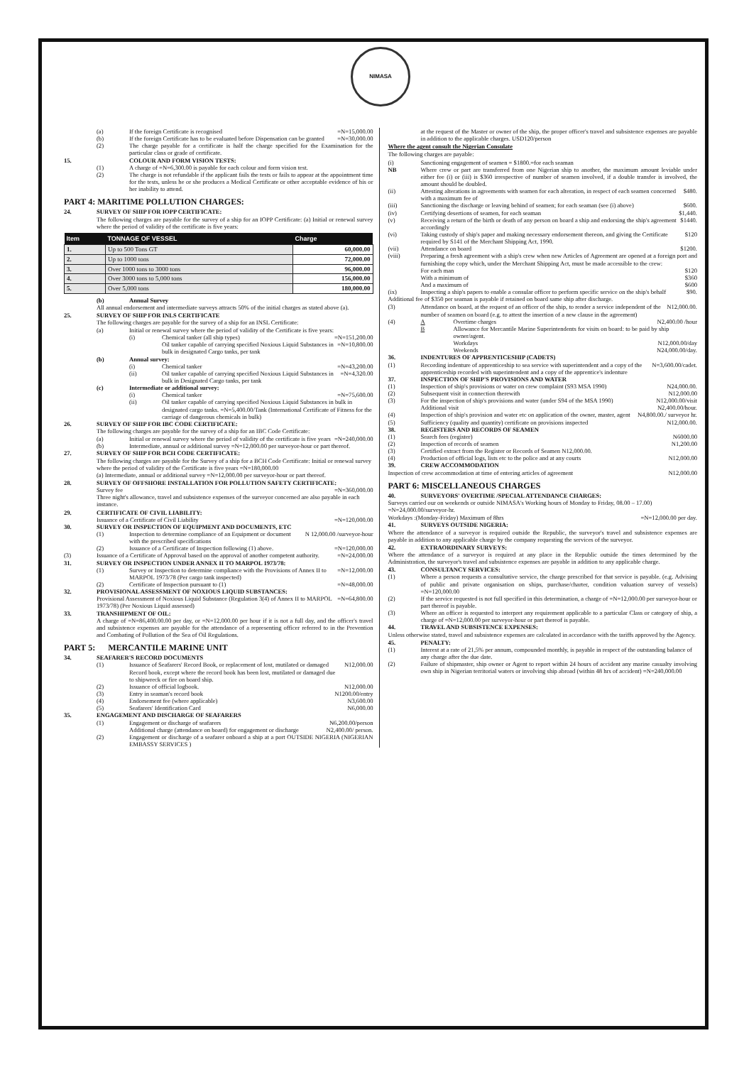NIMASA
(a) If the foreign Certificate is recognised =N=15,000.00
(b) If the foreign Certificate has to be evaluated before Dispensation can be granted =N=30,000.00
(2) The charge payable for a certificate is half the charge specified for the Examination for the particular class or grade of certificate.
15. COLOUR AND FORM VISION TESTS:
(1) A charge of =N=6,300.00 is payable for each colour and form vision test.
(2) The charge is not refundable if the applicant fails the tests or fails to appear at the appointment time for the tests, unless he or she produces a Medical Certificate or other acceptable evidence of his or her inability to attend.
PART 4: MARITIME POLLUTION CHARGES:
24. SURVEY OF SHIP FOR IOPP CERTIFICATE:
The following charges are payable for the survey of a ship for an IOPP Certificate: (a) Initial or renewal survey where the period of validity of the certificate is five years:
| Item | TONNAGE OF VESSEL | Charge |
| --- | --- | --- |
| 1. | Up to 500 Tons GT | 60,000.00 |
| 2. | Up to 1000 tons | 72,000.00 |
| 3. | Over 1000 tons to 3000 tons | 96,000.00 |
| 4. | Over 3000 tons to 5,000 tons | 156,000.00 |
| 5. | Over 5,000 tons | 180,000.00 |
(b) Annual Survey
All annual endorsement and intermediate surveys attracts 50% of the initial charges as stated above (a).
25. SURVEY OF SHIP FOR INLS CERTIFICATE
The following charges are payable for the survey of a ship for an INSL Certificate:
(a) Initial or renewal survey where the period of validity of the Certificate is five years:
(i) Chemical tanker (all ship types) =N=151,200.00
Oil tanker capable of carrying specified Noxious Liquid Substances in bulk in designated Cargo tanks, per tank =N=10,800.00
(b) Annual survey:
(i) Chemical tanker =N=43,200.00
(ii) Oil tanker capable of carrying specified Noxious Liquid Substances in bulk in Designated Cargo tanks, per tank =N=4,320.00
(c) Intermediate or additional survey:
(i) Chemical tanker =N=75,600.00
(ii) Oil tanker capable of carrying specified Noxious Liquid Substances in bulk in designated cargo tanks. =N=5,400.00/Tank (International Certificate of Fitness for the carriage of dangerous chemicals in bulk)
26. SURVEY OF SHIP FOR IBC CODE CERTIFICATE:
The following charges are payable for the survey of a ship for an IBC Code Certificate:
(a) Initial or renewal survey where the period of validity of the certificate is five years =N=240,000.00
(b) Intermediate, annual or additional survey =N=12,000.00 per surveyor-hour or part thereof.
27. SURVEY OF SHIP FOR BCH CODE CERTIFICATE:
The following charges are payable for the Survey of a ship for a BCH Code Certificate: Initial or renewal survey where the period of validity of the Certificate is five years =N=180,000.00
(a) Intermediate, annual or additional survey =N=12,000.00 per surveyor-hour or part thereof.
28. SURVEY OF OFFSHORE INSTALLATION FOR POLLUTION SAFETY CERTIFICATE:
Survey fee =N=360,000.00
Three night's allowance, travel and subsistence expenses of the surveyor concerned are also payable in each instance.
29. CERTIFICATE OF CIVIL LIABILITY:
Issuance of a Certificate of Civil Liability =N=120,000.00
30. SURVEY OR INSPECTION OF EQUIPMENT AND DOCUMENTS, ETC
(1) Inspection to determine compliance of an Equipment or document with the prescribed specifications N 12,000.00 /surveyor-hour
(2) Issuance of a Certificate of Inspection following (1) above. =N=120,000.00
(3) Issuance of a Certificate of Approval based on the approval of another competent authority. =N=24,000.00
31. SURVEY OR INSPECTION UNDER ANNEX II TO MARPOL 1973/78:
(1) Survey or Inspection to determine compliance with the Provisions of Annex II to MARPOL 1973/78 (Per cargo tank inspected) =N=12,000.00
(2) Certificate of Inspection pursuant to (1) =N=48,000.00
32. PROVISIONAL ASSESSMENT OF NOXIOUS LIQUID SUBSTANCES:
Provisional Assessment of Noxious Liquid Substance (Regulation 3(4) of Annex II to MARPOL 1973/78) (Per Noxious Liquid assessed) =N=64,800.00
33. TRANSHIPMENT OF OIL:
A charge of =N=86,400.00.00 per day, or =N=12,000.00 per hour if it is not a full day, and the officer's travel and subsistence expenses are payable for the attendance of a representing officer referred to in the Prevention and Combating of Pollution of the Sea of Oil Regulations.
PART 5: MERCANTILE MARINE UNIT
34. SEAFARER'S RECORD DOCUMENTS
(1) Issuance of Seafarers' Record Book, or replacement of lost, mutilated or damaged Record book, except where the record book has been lost, mutilated or damaged due to shipwreck or fire on board ship. N12,000.00
(2) Issuance of official logbook. N12,000.00
(3) Entry in seaman's record book N1200.00/entry
(4) Endorsement fee (where applicable) N3,600.00
(5) Seafarers' Identification Card N6,000.00
35. ENGAGEMENT AND DISCHARGE OF SEAFARERS
(1) Engagement or discharge of seafarers N6,200.00/person
Additional charge (attendance on board) for engagement or discharge N2,400.00/ person.
(2) Engagement or discharge of a seafarer onboard a ship at a port OUTSIDE NIGERIA (NIGERIAN EMBASSY SERVICES )
at the request of the Master or owner of the ship, the proper officer's travel and subsistence expenses are payable in addition to the applicable charges. USD120/person
Where the agent consult the Nigerian Consulate
The following charges are payable:
(i) Sanctioning engagement of seamen = $1800.=for each seaman
NB Where crew or part are transferred from one Nigerian ship to another, the maximum amount leviable under either fee (i) or (iii) is $360 irrespective of number of seamen involved, if a double transfer is involved, the amount should be doubled.
(ii) Attesting alterations in agreements with seamen for each alteration, in respect of each seamen concerned with a maximum fee of $480.
(iii) Sanctioning the discharge or leaving behind of seamen; for each seaman (see (i) above) $600.
(iv) Certifying desertions of seamen, for each seaman $1,440.
(v) Receiving a return of the birth or death of any person on board a ship and endorsing the ship's agreement accordingly $1440.
(vi) Taking custody of ship's paper and making necessary endorsement thereon, and giving the Certificate required by S141 of the Merchant Shipping Act, 1990. $120
(vii) Attendance on board $1200.
(viii) Preparing a fresh agreement with a ship's crew when new Articles of Agreement are opened at a foreign port and furnishing the copy which, under the Merchant Shipping Act, must be made accessible to the crew:
For each man $120
With a minimum of $360
And a maximum of $600
(ix) Inspecting a ship's papers to enable a consular officer to perform specific service on the ship's behalf $90.
Additional fee of $350 per seaman is payable if retained on board same ship after discharge.
(3) Attendance on board, at the request of an officer of the ship, to render a service independent of the number of seamen on board (e.g. to attest the insertion of a new clause in the agreement) N12,000.00.
(4) A Overtime charges N2,400.00 /hour
B Allowance for Mercantile Marine Superintendents for visits on board: to be paid by ship owner/agent.
Workdays N12,000.00/day
Weekends N24,000.00/day.
36. INDENTURES OF APPRENTICESHIP (CADETS)
(1) Recording indenture of apprenticeship to sea service with superintendent and a copy of the apprenticeship recorded with superintendent and a copy of the apprentice's indenture N=3,600.00/cadet.
37. INSPECTION OF SHIP'S PROVISIONS AND WATER
(1) Inspection of ship's provisions or water on crew complaint (S93 MSA 1990) N24,000.00.
(2) Subsequent visit in connection therewith N12,000.00
(3) For the inspection of ship's provisions and water (under S94 of the MSA 1990) N12,000.00/visit
Additional visit N2,400.00/hour.
(4) Inspection of ship's provision and water etc on application of the owner, master, agent N4,800.00./ surveyor hr.
(5) Sufficiency (quality and quantity) certificate on provisions inspected N12,000.00.
38. REGISTERS AND RECORDS OF SEAMEN
(1) Search fees (register) N6000.00
(2) Inspection of records of seamen N1,200.00
(3) Certified extract from the Register or Records of Seamen N12,000.00.
(4) Production of official logs, lists etc to the police and at any courts N12,000.00
39. CREW ACCOMMODATION
Inspection of crew accommodation at time of entering articles of agreement N12,000.00
PART 6: MISCELLANEOUS CHARGES
40. SURVEYORS' OVERTIME /SPECIAL ATTENDANCE CHARGES:
Surveys carried our on weekends or outside NIMASA's Working hours of Monday to Friday, 08.00 – 17.00) =N=24,000.00/surveyor-hr.
Workdays :(Monday-Friday) Maximum of 8hrs =N=12,000.00 per day.
41. SURVEYS OUTSIDE NIGERIA:
Where the attendance of a surveyor is required outside the Republic, the surveyor's travel and subsistence expenses are payable in addition to any applicable charge by the company requesting the services of the surveyor.
42. EXTRAORDINARY SURVEYS:
Where the attendance of a surveyor is required at any place in the Republic outside the times determined by the Administration, the surveyor's travel and subsistence expenses are payable in addition to any applicable charge.
43. CONSULTANCY SERVICES:
(1) Where a person requests a consultative service, the charge prescribed for that service is payable. (e.g. Advising of public and private organisation on ships, purchase/charter, condition valuation survey of vessels) =N=120,000.00
(2) If the service requested is not full specified in this determination, a charge of =N=12,000.00 per surveyor-hour or part thereof is payable.
(3) Where an officer is requested to interpret any requirement applicable to a particular Class or category of ship, a charge of =N=12,000.00 per surveyor-hour or part thereof is payable.
44. TRAVEL AND SUBSISTENCE EXPENSES:
Unless otherwise stated, travel and subsistence expenses are calculated in accordance with the tariffs approved by the Agency.
45. PENALTY:
(1) Interest at a rate of 21,5% per annum, compounded monthly, is payable in respect of the outstanding balance of any charge after the due date.
(2) Failure of shipmaster, ship owner or Agent to report within 24 hours of accident any marine casualty involving own ship in Nigerian territorial waters or involving ship abroad (within 48 hrs of accident) =N=240,000.00